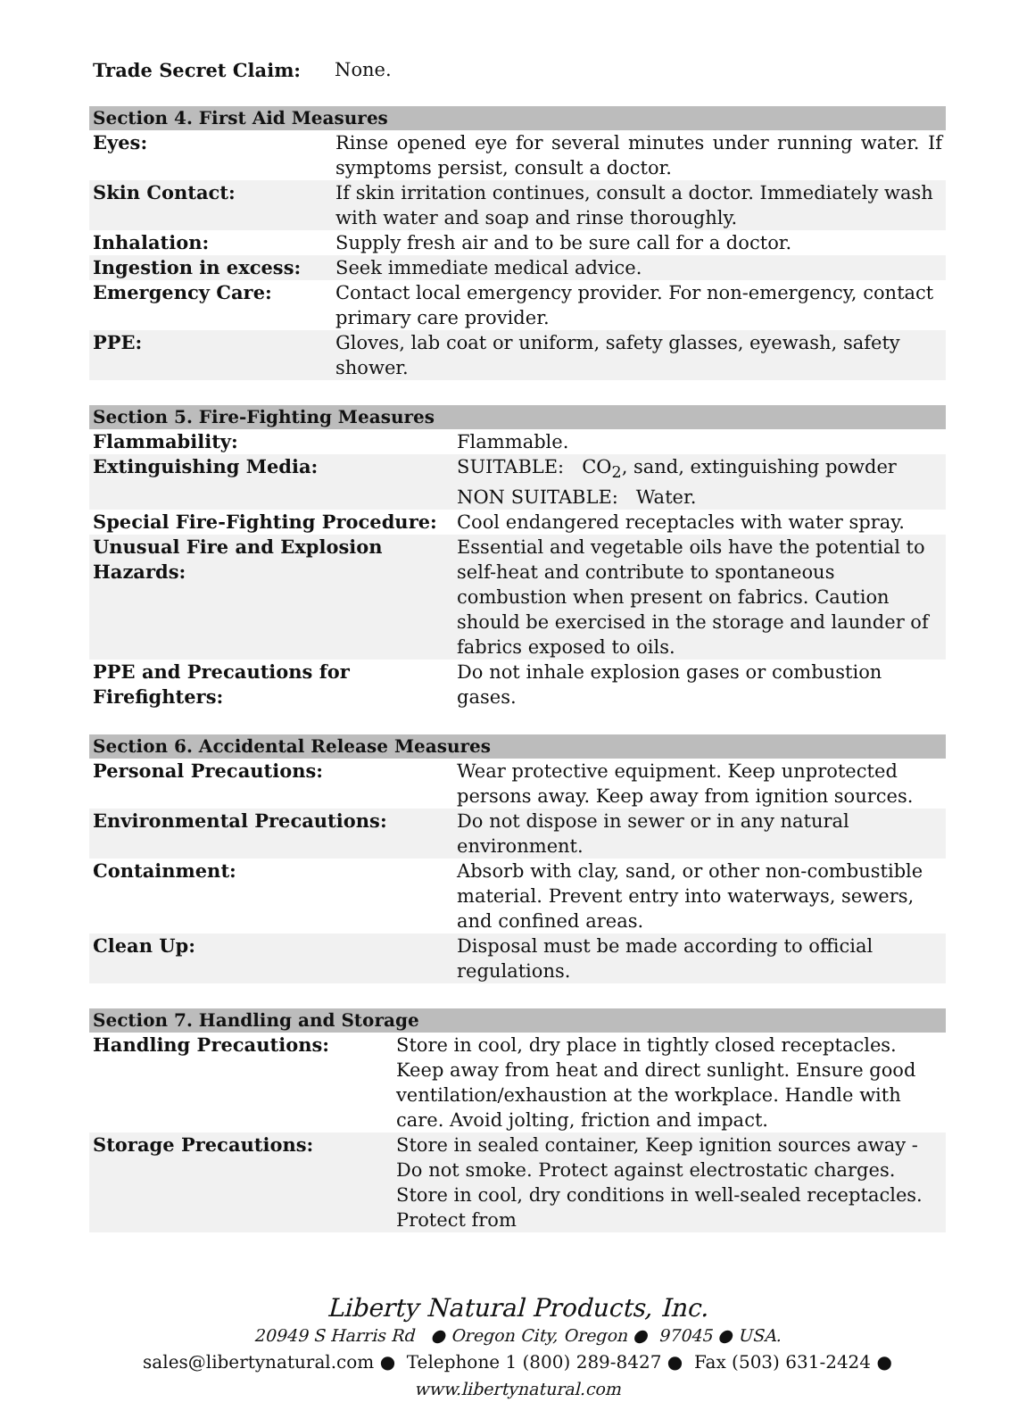Trade Secret Claim: None.
| Section 4. First Aid Measures | |
| --- | --- |
| Eyes: | Rinse opened eye for several minutes under running water. If symptoms persist, consult a doctor. |
| Skin Contact: | If skin irritation continues, consult a doctor. Immediately wash with water and soap and rinse thoroughly. |
| Inhalation: | Supply fresh air and to be sure call for a doctor. |
| Ingestion in excess: | Seek immediate medical advice. |
| Emergency Care: | Contact local emergency provider. For non-emergency, contact primary care provider. |
| PPE: | Gloves, lab coat or uniform, safety glasses, eyewash, safety shower. |
| Section 5. Fire-Fighting Measures | |
| --- | --- |
| Flammability: | Flammable. |
| Extinguishing Media: | SUITABLE: CO<sub>2</sub>, sand, extinguishing powder NON SUITABLE: Water. |
| Special Fire-Fighting Procedure: | Cool endangered receptacles with water spray. |
| Unusual Fire and Explosion Hazards: | Essential and vegetable oils have the potential to self-heat and contribute to spontaneous combustion when present on fabrics. Caution should be exercised in the storage and launder of fabrics exposed to oils. |
| PPE and Precautions for Firefighters: | Do not inhale explosion gases or combustion gases. |
| Section 6. Accidental Release Measures | |
| --- | --- |
| Personal Precautions: | Wear protective equipment. Keep unprotected persons away. Keep away from ignition sources. |
| Environmental Precautions: | Do not dispose in sewer or in any natural environment. |
| Containment: | Absorb with clay, sand, or other non-combustible material. Prevent entry into waterways, sewers, and confined areas. |
| Clean Up: | Disposal must be made according to official regulations. |
| Section 7. Handling and Storage | |
| --- | --- |
| Handling Precautions: | Store in cool, dry place in tightly closed receptacles. Keep away from heat and direct sunlight. Ensure good ventilation/exhaustion at the workplace. Handle with care. Avoid jolting, friction and impact. |
| Storage Precautions: | Store in sealed container, Keep ignition sources away - Do not smoke. Protect against electrostatic charges. Store in cool, dry conditions in well-sealed receptacles. Protect from |
Liberty Natural Products, Inc.
20949 S Harris Rd ● Oregon City, Oregon ● 97045 ● USA.
sales@libertynatural.com ● Telephone 1 (800) 289-8427 ● Fax (503) 631-2424 ●
www.libertynatural.com